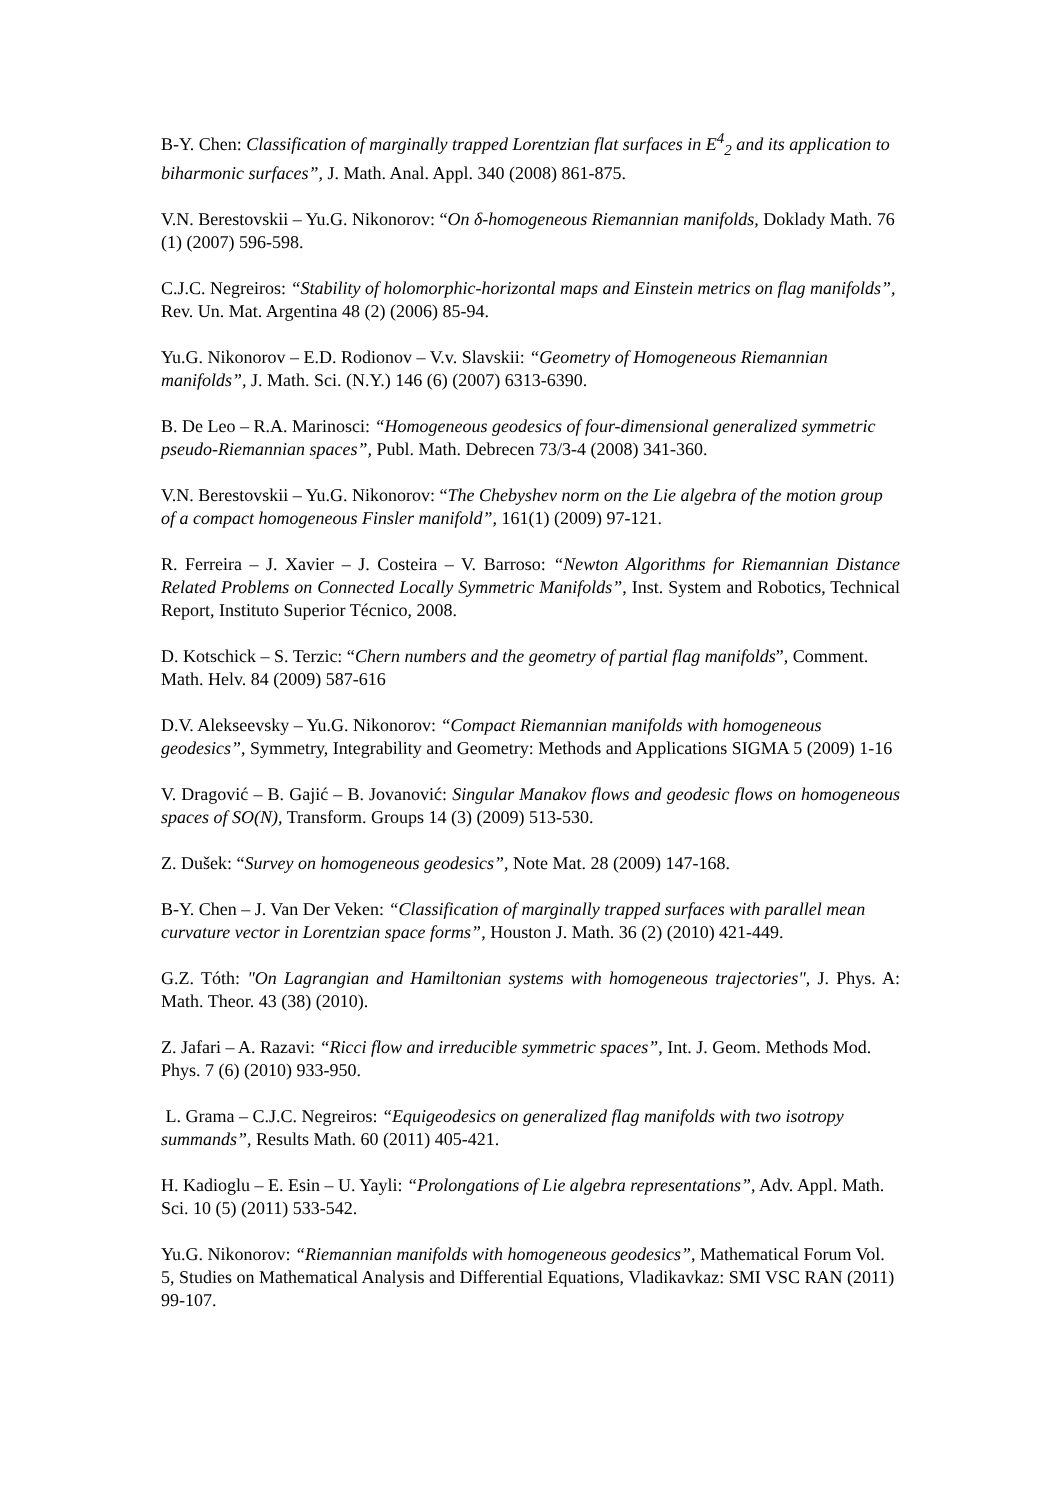B-Y. Chen: Classification of marginally trapped Lorentzian flat surfaces in E<sup>4</sup><sub>2</sub> and its application to biharmonic surfaces”, J. Math. Anal. Appl. 340 (2008) 861-875.
V.N. Berestovskii – Yu.G. Nikonorov: “On δ-homogeneous Riemannian manifolds, Doklady Math. 76 (1) (2007) 596-598.
C.J.C. Negreiros: “Stability of holomorphic-horizontal maps and Einstein metrics on flag manifolds”, Rev. Un. Mat. Argentina 48 (2) (2006) 85-94.
Yu.G. Nikonorov – E.D. Rodionov – V.v. Slavskii: “Geometry of Homogeneous Riemannian manifolds”, J. Math. Sci. (N.Y.) 146 (6) (2007) 6313-6390.
B. De Leo – R.A. Marinosci: “Homogeneous geodesics of four-dimensional generalized symmetric pseudo-Riemannian spaces”, Publ. Math. Debrecen 73/3-4 (2008) 341-360.
V.N. Berestovskii – Yu.G. Nikonorov: “The Chebyshev norm on the Lie algebra of the motion group of a compact homogeneous Finsler manifold”, 161(1) (2009) 97-121.
R. Ferreira – J. Xavier – J. Costeira – V. Barroso: “Newton Algorithms for Riemannian Distance Related Problems on Connected Locally Symmetric Manifolds”, Inst. System and Robotics, Technical Report, Instituto Superior Técnico, 2008.
D. Kotschick – S. Terzic: “Chern numbers and the geometry of partial flag manifolds”, Comment. Math. Helv. 84 (2009) 587-616
D.V. Alekseevsky – Yu.G. Nikonorov: “Compact Riemannian manifolds with homogeneous geodesics”, Symmetry, Integrability and Geometry: Methods and Applications SIGMA 5 (2009) 1-16
V. Dragović – B. Gajić – B. Jovanović: Singular Manakov flows and geodesic flows on homogeneous spaces of SO(N), Transform. Groups 14 (3) (2009) 513-530.
Z. Dušek: “Survey on homogeneous geodesics”, Note Mat. 28 (2009) 147-168.
B-Y. Chen – J. Van Der Veken: “Classification of marginally trapped surfaces with parallel mean curvature vector in Lorentzian space forms”, Houston J. Math. 36 (2) (2010) 421-449.
G.Z. Tóth: "On Lagrangian and Hamiltonian systems with homogeneous trajectories", J. Phys. A: Math. Theor. 43 (38) (2010).
Z. Jafari – A. Razavi: “Ricci flow and irreducible symmetric spaces”, Int. J. Geom. Methods Mod. Phys. 7 (6) (2010) 933-950.
L. Grama – C.J.C. Negreiros: “Equigeodesics on generalized flag manifolds with two isotropy summands”, Results Math. 60 (2011) 405-421.
H. Kadioglu – E. Esin – U. Yayli: “Prolongations of Lie algebra representations”, Adv. Appl. Math. Sci. 10 (5) (2011) 533-542.
Yu.G. Nikonorov: “Riemannian manifolds with homogeneous geodesics”, Mathematical Forum Vol. 5, Studies on Mathematical Analysis and Differential Equations, Vladikavkaz: SMI VSC RAN (2011) 99-107.